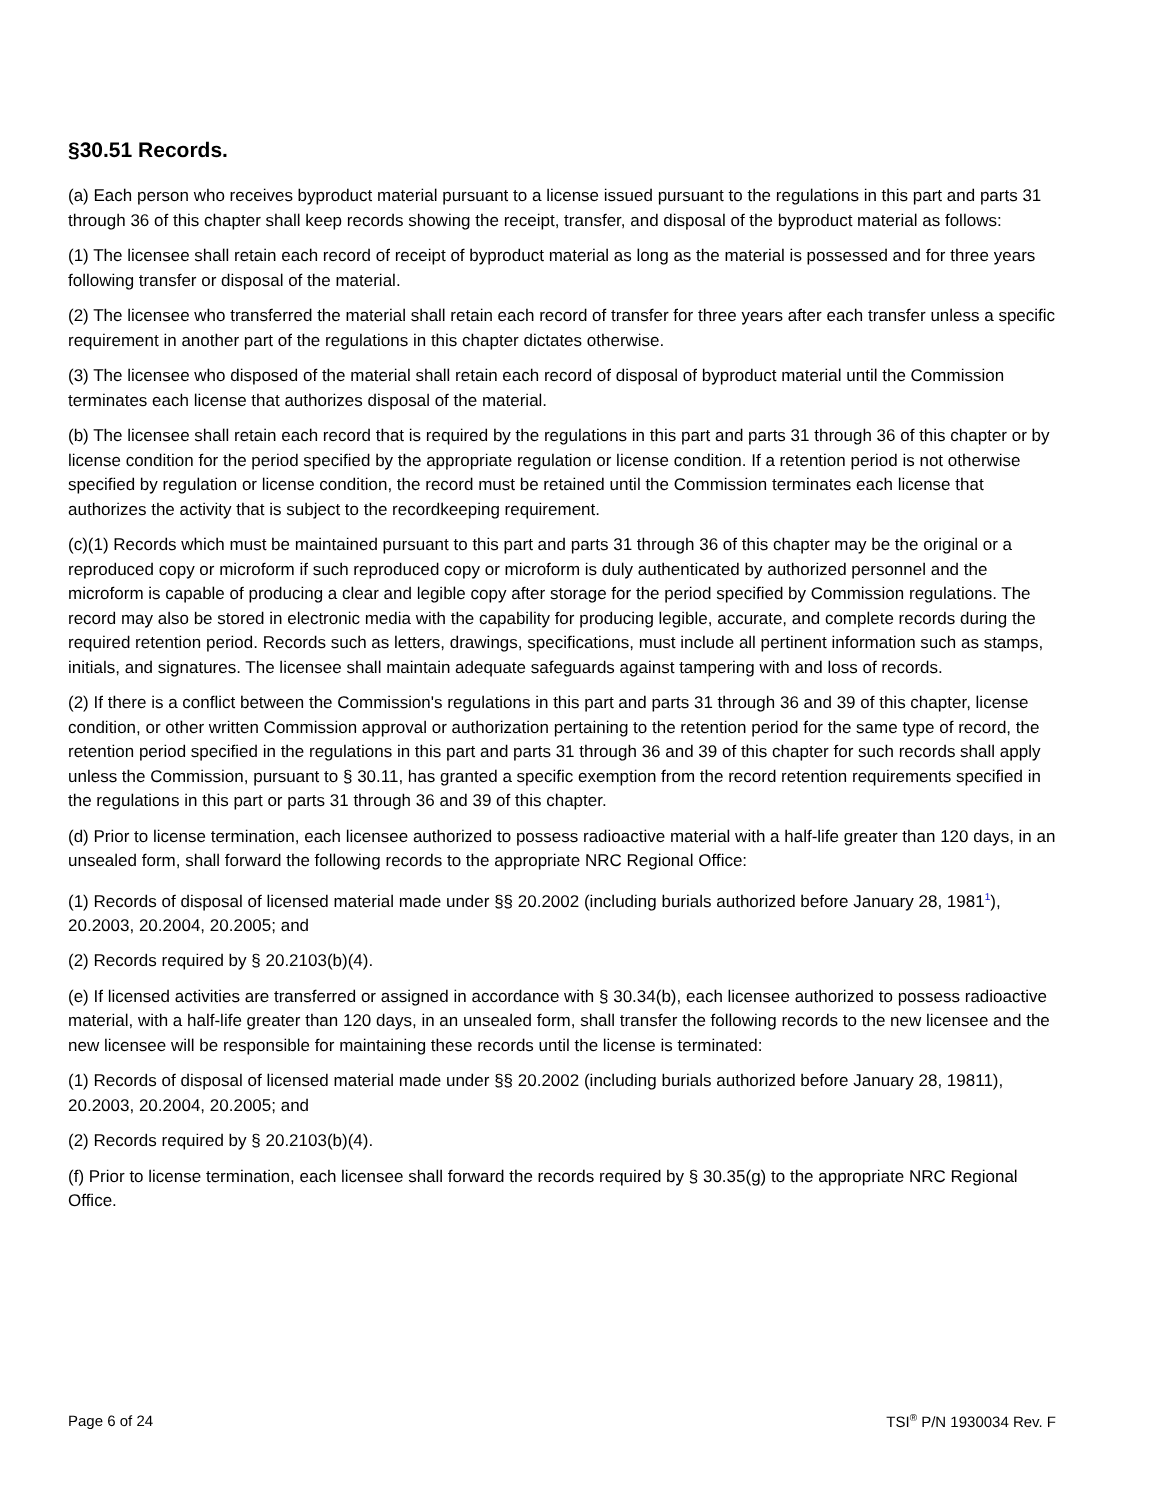§30.51 Records.
(a) Each person who receives byproduct material pursuant to a license issued pursuant to the regulations in this part and parts 31 through 36 of this chapter shall keep records showing the receipt, transfer, and disposal of the byproduct material as follows:
(1) The licensee shall retain each record of receipt of byproduct material as long as the material is possessed and for three years following transfer or disposal of the material.
(2) The licensee who transferred the material shall retain each record of transfer for three years after each transfer unless a specific requirement in another part of the regulations in this chapter dictates otherwise.
(3) The licensee who disposed of the material shall retain each record of disposal of byproduct material until the Commission terminates each license that authorizes disposal of the material.
(b) The licensee shall retain each record that is required by the regulations in this part and parts 31 through 36 of this chapter or by license condition for the period specified by the appropriate regulation or license condition. If a retention period is not otherwise specified by regulation or license condition, the record must be retained until the Commission terminates each license that authorizes the activity that is subject to the recordkeeping requirement.
(c)(1) Records which must be maintained pursuant to this part and parts 31 through 36 of this chapter may be the original or a reproduced copy or microform if such reproduced copy or microform is duly authenticated by authorized personnel and the microform is capable of producing a clear and legible copy after storage for the period specified by Commission regulations. The record may also be stored in electronic media with the capability for producing legible, accurate, and complete records during the required retention period. Records such as letters, drawings, specifications, must include all pertinent information such as stamps, initials, and signatures. The licensee shall maintain adequate safeguards against tampering with and loss of records.
(2) If there is a conflict between the Commission's regulations in this part and parts 31 through 36 and 39 of this chapter, license condition, or other written Commission approval or authorization pertaining to the retention period for the same type of record, the retention period specified in the regulations in this part and parts 31 through 36 and 39 of this chapter for such records shall apply unless the Commission, pursuant to § 30.11, has granted a specific exemption from the record retention requirements specified in the regulations in this part or parts 31 through 36 and 39 of this chapter.
(d) Prior to license termination, each licensee authorized to possess radioactive material with a half-life greater than 120 days, in an unsealed form, shall forward the following records to the appropriate NRC Regional Office:
(1) Records of disposal of licensed material made under §§ 20.2002 (including burials authorized before January 28, 1981<sup>1</sup>), 20.2003, 20.2004, 20.2005; and
(2) Records required by § 20.2103(b)(4).
(e) If licensed activities are transferred or assigned in accordance with § 30.34(b), each licensee authorized to possess radioactive material, with a half-life greater than 120 days, in an unsealed form, shall transfer the following records to the new licensee and the new licensee will be responsible for maintaining these records until the license is terminated:
(1) Records of disposal of licensed material made under §§ 20.2002 (including burials authorized before January 28, 19811), 20.2003, 20.2004, 20.2005; and
(2) Records required by § 20.2103(b)(4).
(f) Prior to license termination, each licensee shall forward the records required by § 30.35(g) to the appropriate NRC Regional Office.
Page 6 of 24 TSI<sup>®</sup> P/N 1930034 Rev. F